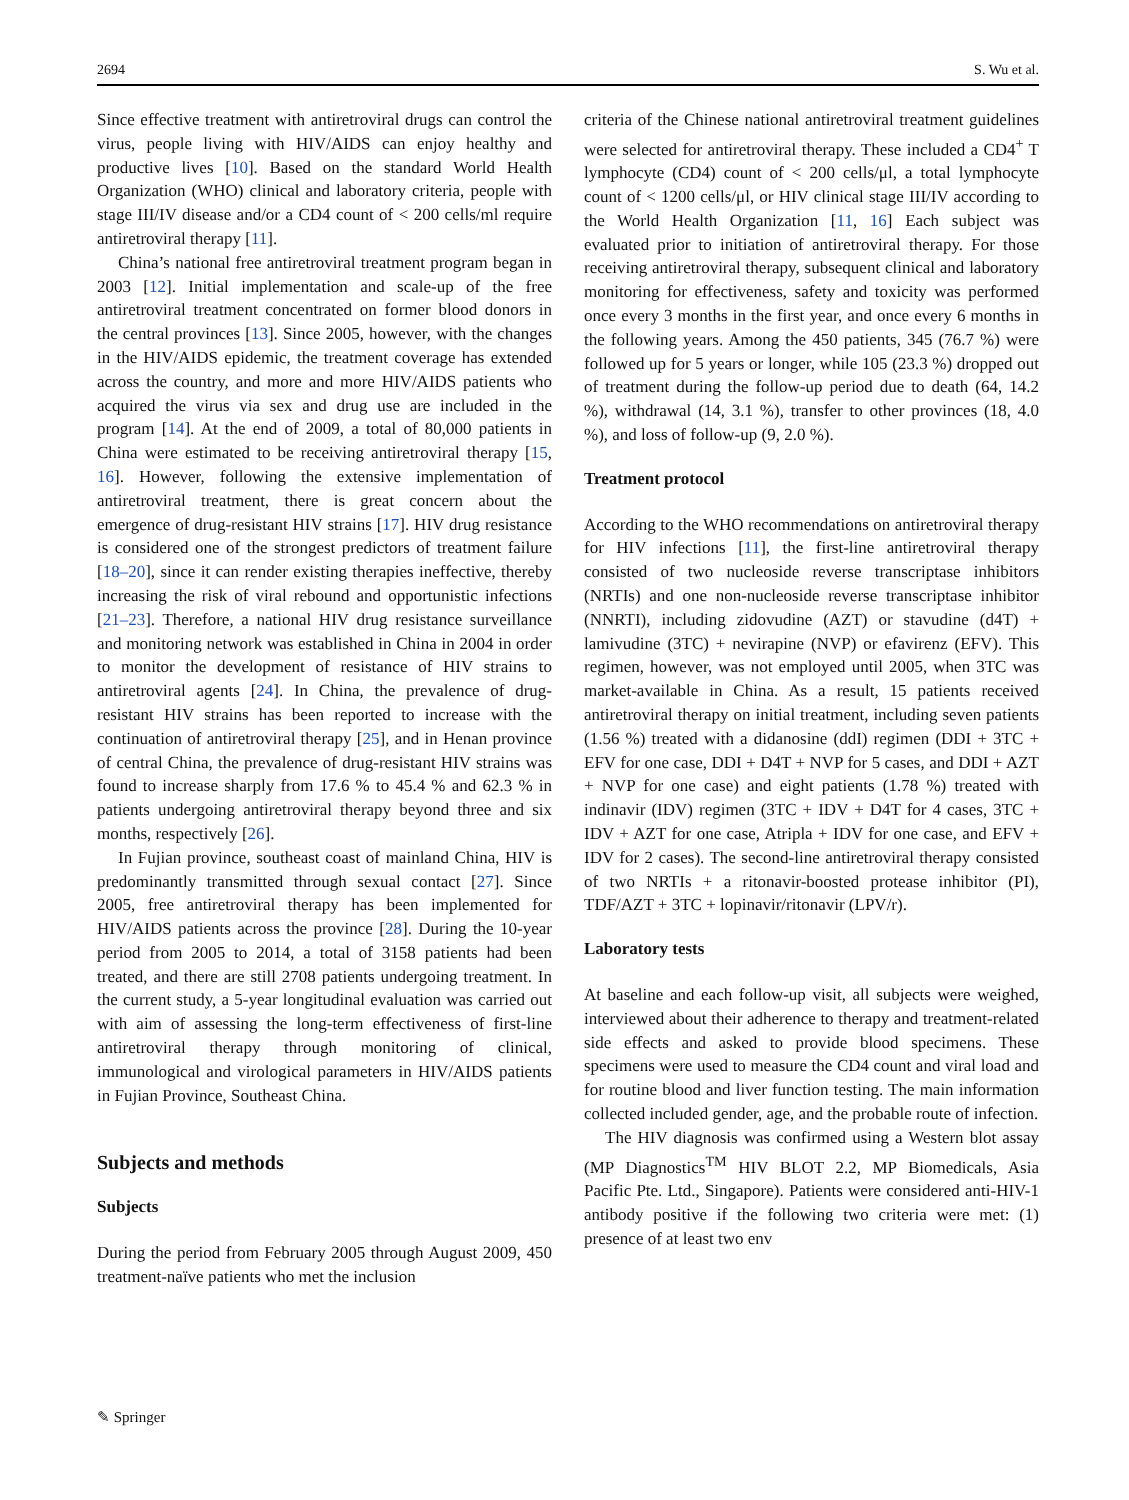2694 S. Wu et al.
Since effective treatment with antiretroviral drugs can control the virus, people living with HIV/AIDS can enjoy healthy and productive lives [10]. Based on the standard World Health Organization (WHO) clinical and laboratory criteria, people with stage III/IV disease and/or a CD4 count of < 200 cells/ml require antiretroviral therapy [11].
China’s national free antiretroviral treatment program began in 2003 [12]. Initial implementation and scale-up of the free antiretroviral treatment concentrated on former blood donors in the central provinces [13]. Since 2005, however, with the changes in the HIV/AIDS epidemic, the treatment coverage has extended across the country, and more and more HIV/AIDS patients who acquired the virus via sex and drug use are included in the program [14]. At the end of 2009, a total of 80,000 patients in China were estimated to be receiving antiretroviral therapy [15, 16]. However, following the extensive implementation of antiretroviral treatment, there is great concern about the emergence of drug-resistant HIV strains [17]. HIV drug resistance is considered one of the strongest predictors of treatment failure [18–20], since it can render existing therapies ineffective, thereby increasing the risk of viral rebound and opportunistic infections [21–23]. Therefore, a national HIV drug resistance surveillance and monitoring network was established in China in 2004 in order to monitor the development of resistance of HIV strains to antiretroviral agents [24]. In China, the prevalence of drug-resistant HIV strains has been reported to increase with the continuation of antiretroviral therapy [25], and in Henan province of central China, the prevalence of drug-resistant HIV strains was found to increase sharply from 17.6 % to 45.4 % and 62.3 % in patients undergoing antiretroviral therapy beyond three and six months, respectively [26].
In Fujian province, southeast coast of mainland China, HIV is predominantly transmitted through sexual contact [27]. Since 2005, free antiretroviral therapy has been implemented for HIV/AIDS patients across the province [28]. During the 10-year period from 2005 to 2014, a total of 3158 patients had been treated, and there are still 2708 patients undergoing treatment. In the current study, a 5-year longitudinal evaluation was carried out with aim of assessing the long-term effectiveness of first-line antiretroviral therapy through monitoring of clinical, immunological and virological parameters in HIV/AIDS patients in Fujian Province, Southeast China.
Subjects and methods
Subjects
During the period from February 2005 through August 2009, 450 treatment-naïve patients who met the inclusion
criteria of the Chinese national antiretroviral treatment guidelines were selected for antiretroviral therapy. These included a CD4<sup>+</sup> T lymphocyte (CD4) count of < 200 cells/μl, a total lymphocyte count of < 1200 cells/μl, or HIV clinical stage III/IV according to the World Health Organization [11, 16] Each subject was evaluated prior to initiation of antiretroviral therapy. For those receiving antiretroviral therapy, subsequent clinical and laboratory monitoring for effectiveness, safety and toxicity was performed once every 3 months in the first year, and once every 6 months in the following years. Among the 450 patients, 345 (76.7 %) were followed up for 5 years or longer, while 105 (23.3 %) dropped out of treatment during the follow-up period due to death (64, 14.2 %), withdrawal (14, 3.1 %), transfer to other provinces (18, 4.0 %), and loss of follow-up (9, 2.0 %).
Treatment protocol
According to the WHO recommendations on antiretroviral therapy for HIV infections [11], the first-line antiretroviral therapy consisted of two nucleoside reverse transcriptase inhibitors (NRTIs) and one non-nucleoside reverse transcriptase inhibitor (NNRTI), including zidovudine (AZT) or stavudine (d4T) + lamivudine (3TC) + nevirapine (NVP) or efavirenz (EFV). This regimen, however, was not employed until 2005, when 3TC was market-available in China. As a result, 15 patients received antiretroviral therapy on initial treatment, including seven patients (1.56 %) treated with a didanosine (ddI) regimen (DDI + 3TC + EFV for one case, DDI + D4T + NVP for 5 cases, and DDI + AZT + NVP for one case) and eight patients (1.78 %) treated with indinavir (IDV) regimen (3TC + IDV + D4T for 4 cases, 3TC + IDV + AZT for one case, Atripla + IDV for one case, and EFV + IDV for 2 cases). The second-line antiretroviral therapy consisted of two NRTIs + a ritonavir-boosted protease inhibitor (PI), TDF/AZT + 3TC + lopinavir/ritonavir (LPV/r).
Laboratory tests
At baseline and each follow-up visit, all subjects were weighed, interviewed about their adherence to therapy and treatment-related side effects and asked to provide blood specimens. These specimens were used to measure the CD4 count and viral load and for routine blood and liver function testing. The main information collected included gender, age, and the probable route of infection.
The HIV diagnosis was confirmed using a Western blot assay (MP Diagnostics<sup>TM</sup> HIV BLOT 2.2, MP Biomedicals, Asia Pacific Pte. Ltd., Singapore). Patients were considered anti-HIV-1 antibody positive if the following two criteria were met: (1) presence of at least two env
✎ Springer